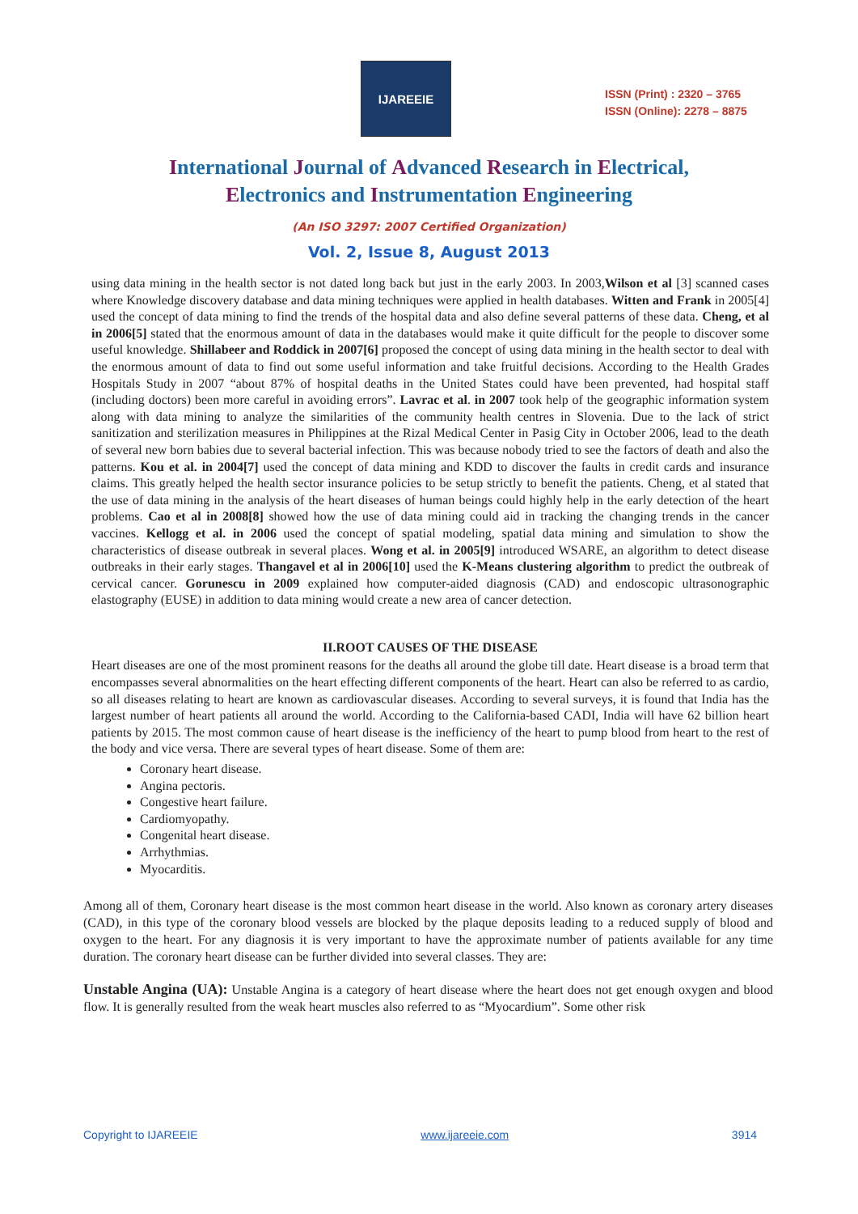IJAREEIE
ISSN (Print) : 2320 – 3765
ISSN (Online): 2278 – 8875
International Journal of Advanced Research in Electrical,
Electronics and Instrumentation Engineering
(An ISO 3297: 2007 Certified Organization)
Vol. 2, Issue 8, August 2013
using data mining in the health sector is not dated long back but just in the early 2003. In 2003,Wilson et al [3] scanned cases where Knowledge discovery database and data mining techniques were applied in health databases. Witten and Frank in 2005[4] used the concept of data mining to find the trends of the hospital data and also define several patterns of these data. Cheng, et al in 2006[5] stated that the enormous amount of data in the databases would make it quite difficult for the people to discover some useful knowledge. Shillabeer and Roddick in 2007[6] proposed the concept of using data mining in the health sector to deal with the enormous amount of data to find out some useful information and take fruitful decisions. According to the Health Grades Hospitals Study in 2007 “about 87% of hospital deaths in the United States could have been prevented, had hospital staff (including doctors) been more careful in avoiding errors”. Lavrac et al. in 2007 took help of the geographic information system along with data mining to analyze the similarities of the community health centres in Slovenia. Due to the lack of strict sanitization and sterilization measures in Philippines at the Rizal Medical Center in Pasig City in October 2006, lead to the death of several new born babies due to several bacterial infection. This was because nobody tried to see the factors of death and also the patterns. Kou et al. in 2004[7] used the concept of data mining and KDD to discover the faults in credit cards and insurance claims. This greatly helped the health sector insurance policies to be setup strictly to benefit the patients. Cheng, et al stated that the use of data mining in the analysis of the heart diseases of human beings could highly help in the early detection of the heart problems. Cao et al in 2008[8] showed how the use of data mining could aid in tracking the changing trends in the cancer vaccines. Kellogg et al. in 2006 used the concept of spatial modeling, spatial data mining and simulation to show the characteristics of disease outbreak in several places. Wong et al. in 2005[9] introduced WSARE, an algorithm to detect disease outbreaks in their early stages. Thangavel et al in 2006[10] used the K-Means clustering algorithm to predict the outbreak of cervical cancer. Gorunescu in 2009 explained how computer-aided diagnosis (CAD) and endoscopic ultrasonographic elastography (EUSE) in addition to data mining would create a new area of cancer detection.
II.ROOT CAUSES OF THE DISEASE
Heart diseases are one of the most prominent reasons for the deaths all around the globe till date. Heart disease is a broad term that encompasses several abnormalities on the heart effecting different components of the heart. Heart can also be referred to as cardio, so all diseases relating to heart are known as cardiovascular diseases. According to several surveys, it is found that India has the largest number of heart patients all around the world. According to the California-based CADI, India will have 62 billion heart patients by 2015. The most common cause of heart disease is the inefficiency of the heart to pump blood from heart to the rest of the body and vice versa. There are several types of heart disease. Some of them are:
Coronary heart disease.
Angina pectoris.
Congestive heart failure.
Cardiomyopathy.
Congenital heart disease.
Arrhythmias.
Myocarditis.
Among all of them, Coronary heart disease is the most common heart disease in the world. Also known as coronary artery diseases (CAD), in this type of the coronary blood vessels are blocked by the plaque deposits leading to a reduced supply of blood and oxygen to the heart. For any diagnosis it is very important to have the approximate number of patients available for any time duration. The coronary heart disease can be further divided into several classes. They are:
Unstable Angina (UA): Unstable Angina is a category of heart disease where the heart does not get enough oxygen and blood flow. It is generally resulted from the weak heart muscles also referred to as “Myocardium”. Some other risk
Copyright to IJAREEIE www.ijareeie.com 3914